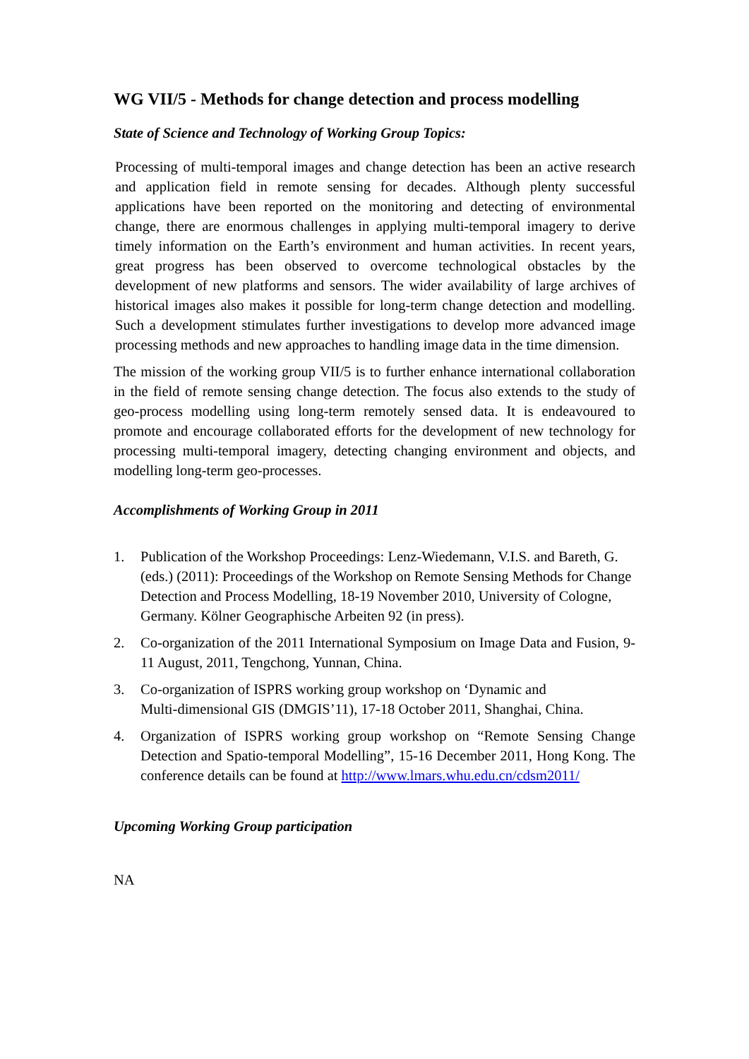WG VII/5 - Methods for change detection and process modelling
State of Science and Technology of Working Group Topics:
Processing of multi-temporal images and change detection has been an active research and application field in remote sensing for decades. Although plenty successful applications have been reported on the monitoring and detecting of environmental change, there are enormous challenges in applying multi-temporal imagery to derive timely information on the Earth’s environment and human activities. In recent years, great progress has been observed to overcome technological obstacles by the development of new platforms and sensors. The wider availability of large archives of historical images also makes it possible for long-term change detection and modelling. Such a development stimulates further investigations to develop more advanced image processing methods and new approaches to handling image data in the time dimension.
The mission of the working group VII/5 is to further enhance international collaboration in the field of remote sensing change detection. The focus also extends to the study of geo-process modelling using long-term remotely sensed data. It is endeavoured to promote and encourage collaborated efforts for the development of new technology for processing multi-temporal imagery, detecting changing environment and objects, and modelling long-term geo-processes.
Accomplishments of Working Group in 2011
1. Publication of the Workshop Proceedings: Lenz-Wiedemann, V.I.S. and Bareth, G. (eds.) (2011): Proceedings of the Workshop on Remote Sensing Methods for Change Detection and Process Modelling, 18-19 November 2010, University of Cologne, Germany. Kölner Geographische Arbeiten 92 (in press).
2. Co-organization of the 2011 International Symposium on Image Data and Fusion, 9-11 August, 2011, Tengchong, Yunnan, China.
3. Co-organization of ISPRS working group workshop on ‘Dynamic and
Multi-dimensional GIS (DMGIS’11), 17-18 October 2011, Shanghai, China.
4. Organization of ISPRS working group workshop on “Remote Sensing Change Detection and Spatio-temporal Modelling”, 15-16 December 2011, Hong Kong. The conference details can be found at http://www.lmars.whu.edu.cn/cdsm2011/
Upcoming Working Group participation
NA